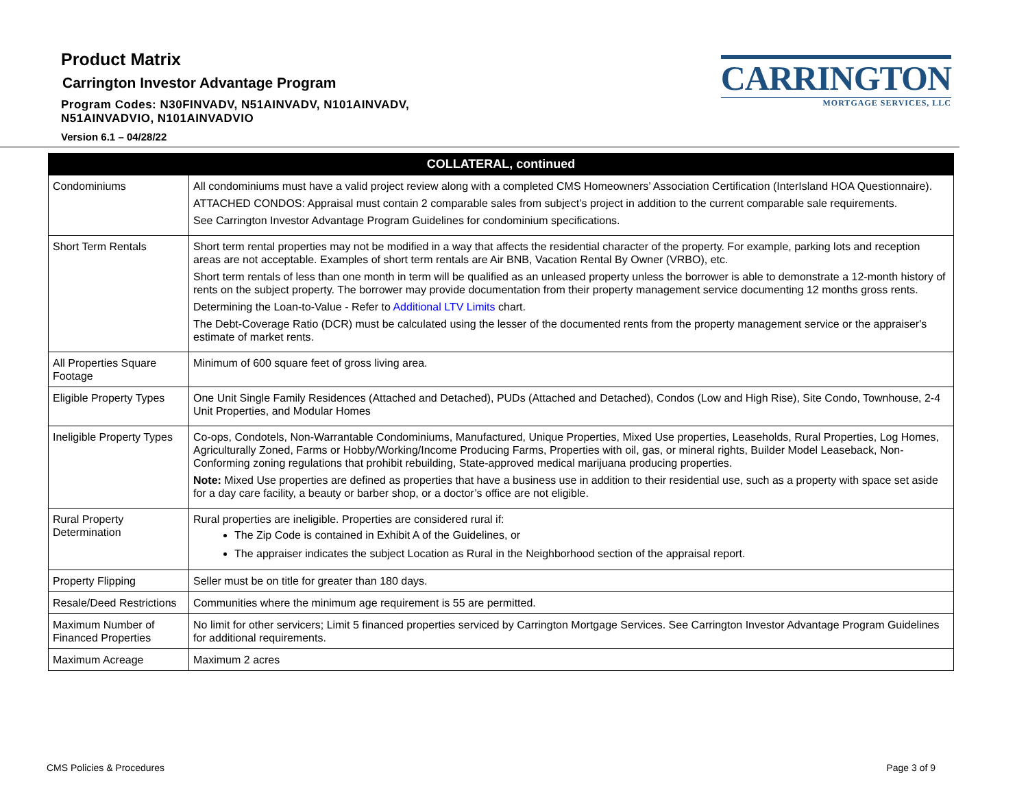Product Matrix
Carrington Investor Advantage Program
Program Codes: N30FINVADV, N51AINVADV, N101AINVADV,
N51AINVADVIO, N101AINVADVIO
Version 6.1 – 04/28/22
CARRINGTON
MORTGAGE SERVICES, LLC
| COLLATERAL, continued | |
| --- | --- |
| Condominiums | All condominiums must have a valid project review along with a completed CMS Homeowners’ Association Certification (InterIsland HOA Questionnaire). ATTACHED CONDOS: Appraisal must contain 2 comparable sales from subject’s project in addition to the current comparable sale requirements. See Carrington Investor Advantage Program Guidelines for condominium specifications. |
| Short Term Rentals | Short term rental properties may not be modified in a way that affects the residential character of the property. For example, parking lots and reception areas are not acceptable. Examples of short term rentals are Air BNB, Vacation Rental By Owner (VRBO), etc. Short term rentals of less than one month in term will be qualified as an unleased property unless the borrower is able to demonstrate a 12-month history of rents on the subject property. The borrower may provide documentation from their property management service documenting 12 months gross rents. Determining the Loan-to-Value - Refer to Additional LTV Limits chart. The Debt-Coverage Ratio (DCR) must be calculated using the lesser of the documented rents from the property management service or the appraiser's estimate of market rents. |
| All Properties Square Footage | Minimum of 600 square feet of gross living area. |
| Eligible Property Types | One Unit Single Family Residences (Attached and Detached), PUDs (Attached and Detached), Condos (Low and High Rise), Site Condo, Townhouse, 2-4 Unit Properties, and Modular Homes |
| Ineligible Property Types | Co-ops, Condotels, Non-Warrantable Condominiums, Manufactured, Unique Properties, Mixed Use properties, Leaseholds, Rural Properties, Log Homes, Agriculturally Zoned, Farms or Hobby/Working/Income Producing Farms, Properties with oil, gas, or mineral rights, Builder Model Leaseback, Non-Conforming zoning regulations that prohibit rebuilding, State-approved medical marijuana producing properties. Note: Mixed Use properties are defined as properties that have a business use in addition to their residential use, such as a property with space set aside for a day care facility, a beauty or barber shop, or a doctor’s office are not eligible. |
| Rural Property Determination | Rural properties are ineligible. Properties are considered rural if: The Zip Code is contained in Exhibit A of the Guidelines, or The appraiser indicates the subject Location as Rural in the Neighborhood section of the appraisal report. |
| Property Flipping | Seller must be on title for greater than 180 days. |
| Resale/Deed Restrictions | Communities where the minimum age requirement is 55 are permitted. |
| Maximum Number of Financed Properties | No limit for other servicers; Limit 5 financed properties serviced by Carrington Mortgage Services. See Carrington Investor Advantage Program Guidelines for additional requirements. |
| Maximum Acreage | Maximum 2 acres |
CMS Policies & Procedures Page 3 of 9